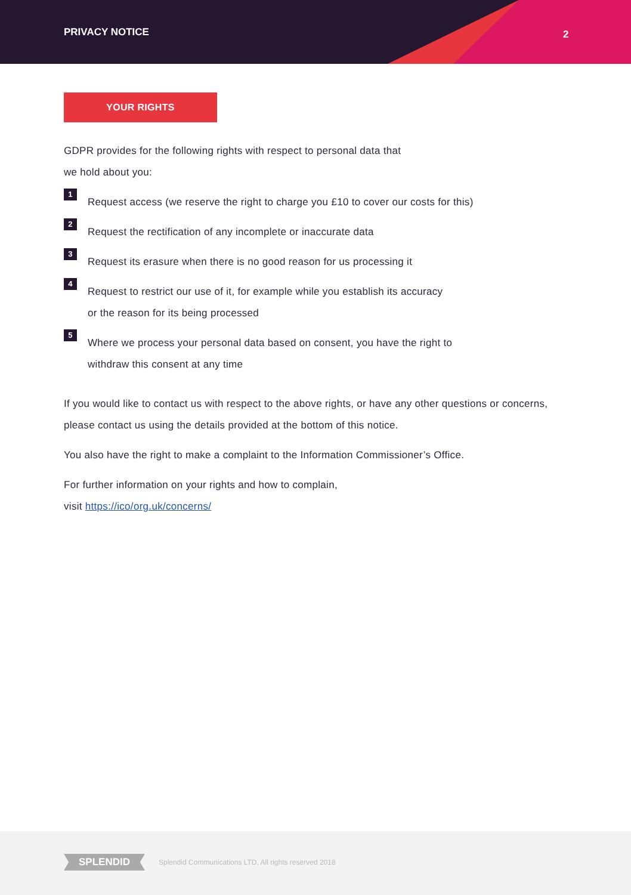PRIVACY NOTICE 2
YOUR RIGHTS
GDPR provides for the following rights with respect to personal data that
we hold about you:
1
Request access (we reserve the right to charge you £10 to cover our costs for this)
2
Request the rectification of any incomplete or inaccurate data
3
Request its erasure when there is no good reason for us processing it
4
Request to restrict our use of it, for example while you establish its accuracy
or the reason for its being processed
5
Where we process your personal data based on consent, you have the right to
withdraw this consent at any time
If you would like to contact us with respect to the above rights, or have any other questions or concerns, please contact us using the details provided at the bottom of this notice.
You also have the right to make a complaint to the Information Commissioner’s Office.
For further information on your rights and how to complain,
visit https://ico/org.uk/concerns/
SPLENDID
Splendid Communications LTD, All rights reserved 2018